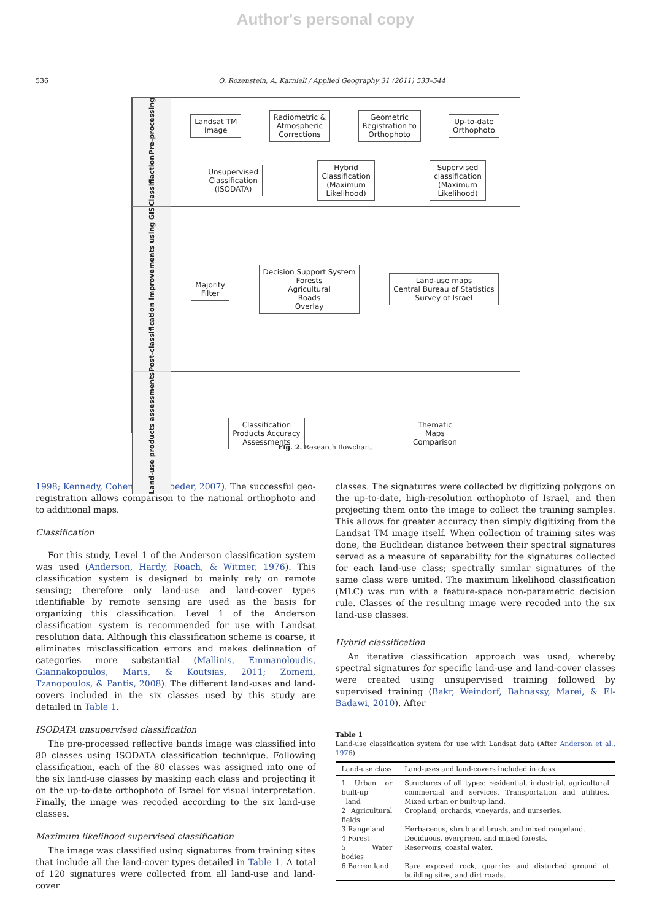Author's personal copy
536 O. Rozenstein, A. Karnieli / Applied Geography 31 (2011) 533–544
Pre-processing
Landsat TM
Image
Radiometric &
Atmospheric
Corrections
Geometric
Registration to
Orthophoto
Up-to-date
Orthophoto
Classifiaction
Unsupervised
Classification
(ISODATA)
Hybrid
Classification
(Maximum
Likelihood)
Supervised
classification
(Maximum
Likelihood)
Post-classification improvements using GIS
Majority
Filter
Decision Support System
Forests
Agricultural
Roads
Overlay
Land-use maps
Central Bureau of Statistics
Survey of Israel
Land-use products assessments
Classification
Products Accuracy
Assessments
Thematic
Maps
Comparison
Fig. 2. Research flowchart.
1998; Kennedy, Cohen, & Schroeder, 2007). The successful geo-registration allows comparison to the national orthophoto and to additional maps.
Classification
For this study, Level 1 of the Anderson classification system was used (Anderson, Hardy, Roach, & Witmer, 1976). This classification system is designed to mainly rely on remote sensing; therefore only land-use and land-cover types identifiable by remote sensing are used as the basis for organizing this classification. Level 1 of the Anderson classification system is recommended for use with Landsat resolution data. Although this classification scheme is coarse, it eliminates misclassification errors and makes delineation of categories more substantial (Mallinis, Emmanoloudis, Giannakopoulos, Maris, & Koutsias, 2011; Zomeni, Tzanopoulos, & Pantis, 2008). The different land-uses and land-covers included in the six classes used by this study are detailed in Table 1.
ISODATA unsupervised classification
The pre-processed reflective bands image was classified into 80 classes using ISODATA classification technique. Following classification, each of the 80 classes was assigned into one of the six land-use classes by masking each class and projecting it on the up-to-date orthophoto of Israel for visual interpretation. Finally, the image was recoded according to the six land-use classes.
Maximum likelihood supervised classification
The image was classified using signatures from training sites that include all the land-cover types detailed in Table 1. A total of 120 signatures were collected from all land-use and land-cover
classes. The signatures were collected by digitizing polygons on the up-to-date, high-resolution orthophoto of Israel, and then projecting them onto the image to collect the training samples. This allows for greater accuracy then simply digitizing from the Landsat TM image itself. When collection of training sites was done, the Euclidean distance between their spectral signatures served as a measure of separability for the signatures collected for each land-use class; spectrally similar signatures of the same class were united. The maximum likelihood classification (MLC) was run with a feature-space non-parametric decision rule. Classes of the resulting image were recoded into the six land-use classes.
Hybrid classification
An iterative classification approach was used, whereby spectral signatures for specific land-use and land-cover classes were created using unsupervised training followed by supervised training (Bakr, Weindorf, Bahnassy, Marei, & El-Badawi, 2010). After
Table 1
Land-use classification system for use with Landsat data (After Anderson et al., 1976).
| Land-use class | Land-uses and land-covers included in class |
| --- | --- |
| 1 Urban or built-up land | Structures of all types: residential, industrial, agricultural commercial and services. Transportation and utilities. Mixed urban or built-up land. |
| 2 Agricultural fields | Cropland, orchards, vineyards, and nurseries. |
| 3 Rangeland | Herbaceous, shrub and brush, and mixed rangeland. |
| 4 Forest | Deciduous, evergreen, and mixed forests. |
| 5 Water bodies | Reservoirs, coastal water. |
| 6 Barren land | Bare exposed rock, quarries and disturbed ground at building sites, and dirt roads. |